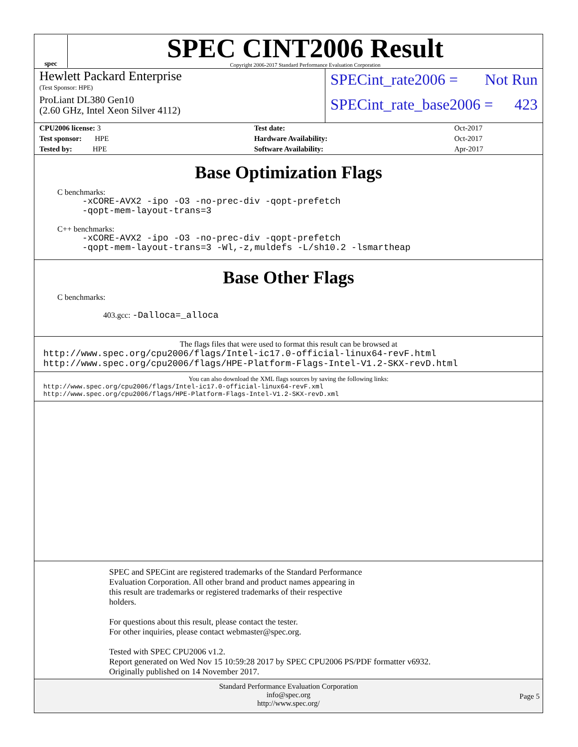spec
SPEC CINT2006 Result
Copyright 2006-2017 Standard Performance Evaluation Corporation
Hewlett Packard Enterprise
(Test Sponsor: HPE)
ProLiant DL380 Gen10
(2.60 GHz, Intel Xeon Silver 4112)
SPECint_rate2006 = Not Run
SPECint_rate_base2006 = 423
| CPU2006 license: 3 | | Test date: | Oct-2017 |
| Test sponsor: HPE | | Hardware Availability: | Oct-2017 |
| Tested by: HPE | | Software Availability: | Apr-2017 |
Base Optimization Flags
C benchmarks:
-xCORE-AVX2 -ipo -O3 -no-prec-div -qopt-prefetch
-qopt-mem-layout-trans=3
C++ benchmarks:
-xCORE-AVX2 -ipo -O3 -no-prec-div -qopt-prefetch
-qopt-mem-layout-trans=3 -Wl,-z,muldefs -L/sh10.2 -lsmartheap
Base Other Flags
C benchmarks:
403.gcc: -Dalloca=_alloca
The flags files that were used to format this result can be browsed at
http://www.spec.org/cpu2006/flags/Intel-ic17.0-official-linux64-revF.html
http://www.spec.org/cpu2006/flags/HPE-Platform-Flags-Intel-V1.2-SKX-revD.html
You can also download the XML flags sources by saving the following links:
http://www.spec.org/cpu2006/flags/Intel-ic17.0-official-linux64-revF.xml
http://www.spec.org/cpu2006/flags/HPE-Platform-Flags-Intel-V1.2-SKX-revD.xml
SPEC and SPECint are registered trademarks of the Standard Performance
Evaluation Corporation. All other brand and product names appearing in
this result are trademarks or registered trademarks of their respective
holders.
For questions about this result, please contact the tester.
For other inquiries, please contact webmaster@spec.org.
Tested with SPEC CPU2006 v1.2.
Report generated on Wed Nov 15 10:59:28 2017 by SPEC CPU2006 PS/PDF formatter v6932.
Originally published on 14 November 2017.
Standard Performance Evaluation Corporation
info@spec.org
http://www.spec.org/
Page 5